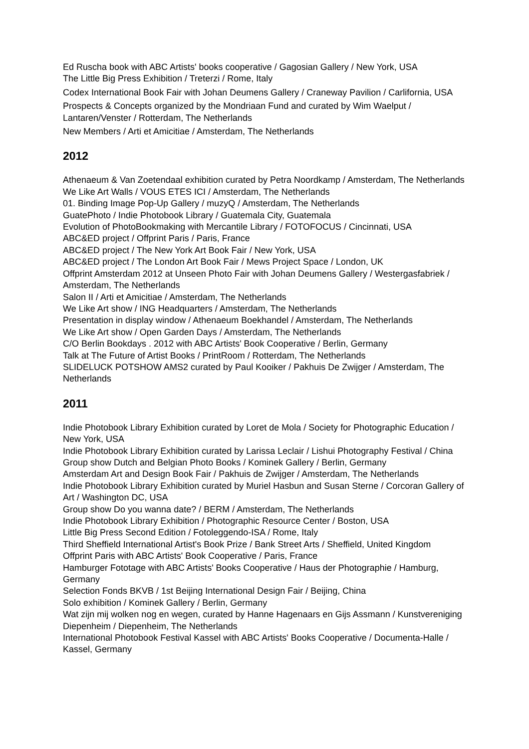Ed Ruscha book with ABC Artists' books cooperative / Gagosian Gallery / New York, USA
The Little Big Press Exhibition / Treterzi / Rome, Italy
Codex International Book Fair with Johan Deumens Gallery / Craneway Pavilion / Carlifornia, USA
Prospects & Concepts organized by the Mondriaan Fund and curated by Wim Waelput / Lantaren/Venster / Rotterdam, The Netherlands
New Members / Arti et Amicitiae / Amsterdam, The Netherlands
2012
Athenaeum & Van Zoetendaal exhibition curated by Petra Noordkamp / Amsterdam, The Netherlands
We Like Art Walls / VOUS ETES ICI / Amsterdam, The Netherlands
01. Binding Image Pop-Up Gallery / muzyQ / Amsterdam, The Netherlands
GuatePhoto / Indie Photobook Library / Guatemala City, Guatemala
Evolution of PhotoBookmaking with Mercantile Library / FOTOFOCUS / Cincinnati, USA
ABC&ED project / Offprint Paris / Paris, France
ABC&ED project / The New York Art Book Fair / New York, USA
ABC&ED project / The London Art Book Fair / Mews Project Space / London, UK
Offprint Amsterdam 2012 at Unseen Photo Fair with Johan Deumens Gallery / Westergasfabriek / Amsterdam, The Netherlands
Salon II / Arti et Amicitiae / Amsterdam, The Netherlands
We Like Art show / ING Headquarters / Amsterdam, The Netherlands
Presentation in display window / Athenaeum Boekhandel / Amsterdam, The Netherlands
We Like Art show / Open Garden Days / Amsterdam, The Netherlands
C/O Berlin Bookdays . 2012 with ABC Artists' Book Cooperative / Berlin, Germany
Talk at The Future of Artist Books / PrintRoom / Rotterdam, The Netherlands
SLIDELUCK POTSHOW AMS2 curated by Paul Kooiker / Pakhuis De Zwijger / Amsterdam, The Netherlands
2011
Indie Photobook Library Exhibition curated by Loret de Mola / Society for Photographic Education / New York, USA
Indie Photobook Library Exhibition curated by Larissa Leclair / Lishui Photography Festival / China
Group show Dutch and Belgian Photo Books / Kominek Gallery / Berlin, Germany
Amsterdam Art and Design Book Fair / Pakhuis de Zwijger / Amsterdam, The Netherlands
Indie Photobook Library Exhibition curated by Muriel Hasbun and Susan Sterne / Corcoran Gallery of Art / Washington DC, USA
Group show Do you wanna date? / BERM / Amsterdam, The Netherlands
Indie Photobook Library Exhibition / Photographic Resource Center / Boston, USA
Little Big Press Second Edition / Fotoleggendo-ISA / Rome, Italy
Third Sheffield International Artist's Book Prize / Bank Street Arts / Sheffield, United Kingdom
Offprint Paris with ABC Artists' Book Cooperative / Paris, France
Hamburger Fototage with ABC Artists' Books Cooperative / Haus der Photographie / Hamburg, Germany
Selection Fonds BKVB / 1st Beijing International Design Fair / Beijing, China
Solo exhibition / Kominek Gallery / Berlin, Germany
Wat zijn mij wolken nog en wegen, curated by Hanne Hagenaars en Gijs Assmann / Kunstvereniging Diepenheim / Diepenheim, The Netherlands
International Photobook Festival Kassel with ABC Artists' Books Cooperative / Documenta-Halle / Kassel, Germany